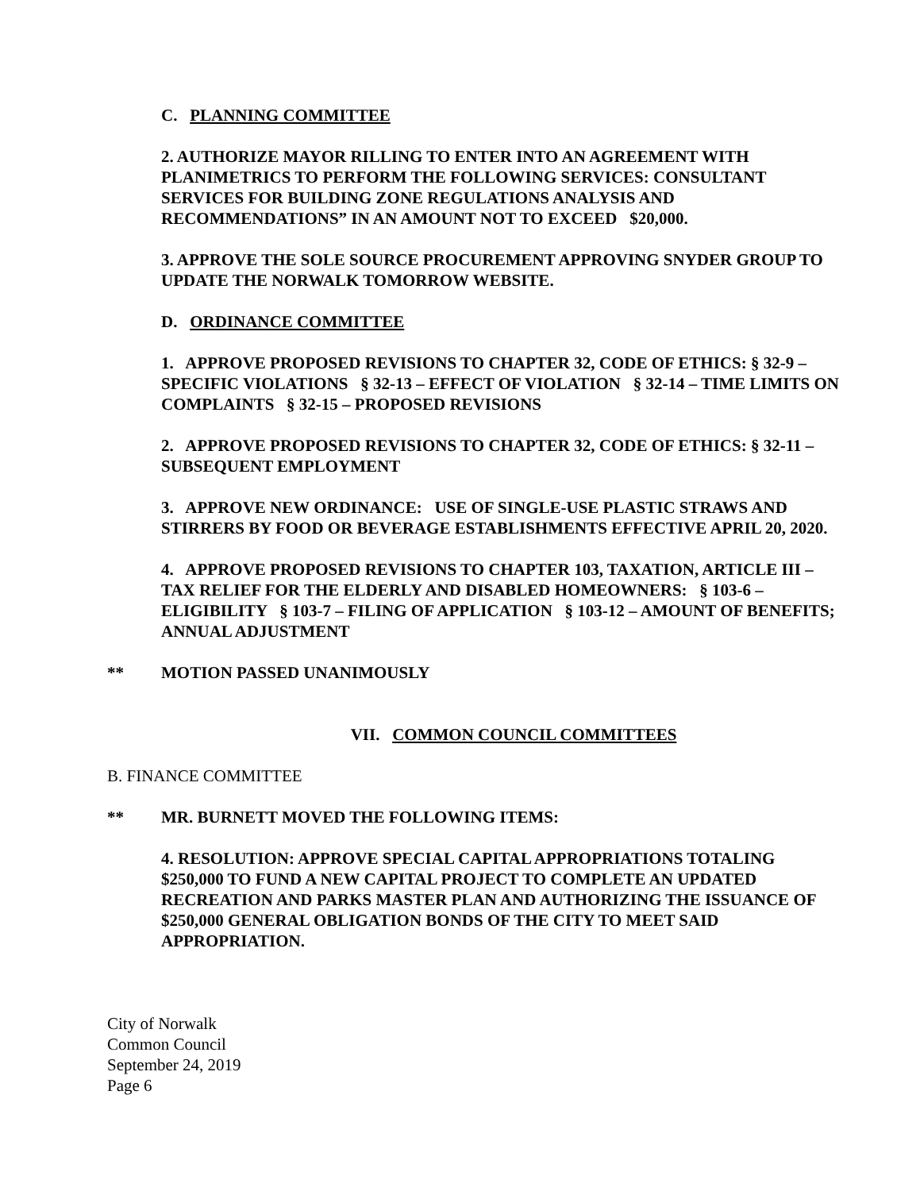C. PLANNING COMMITTEE
2. AUTHORIZE MAYOR RILLING TO ENTER INTO AN AGREEMENT WITH PLANIMETRICS TO PERFORM THE FOLLOWING SERVICES: CONSULTANT SERVICES FOR BUILDING ZONE REGULATIONS ANALYSIS AND RECOMMENDATIONS” IN AN AMOUNT NOT TO EXCEED $20,000.
3. APPROVE THE SOLE SOURCE PROCUREMENT APPROVING SNYDER GROUP TO UPDATE THE NORWALK TOMORROW WEBSITE.
D. ORDINANCE COMMITTEE
1. APPROVE PROPOSED REVISIONS TO CHAPTER 32, CODE OF ETHICS: § 32-9 – SPECIFIC VIOLATIONS § 32-13 – EFFECT OF VIOLATION § 32-14 – TIME LIMITS ON COMPLAINTS § 32-15 – PROPOSED REVISIONS
2. APPROVE PROPOSED REVISIONS TO CHAPTER 32, CODE OF ETHICS: § 32-11 – SUBSEQUENT EMPLOYMENT
3. APPROVE NEW ORDINANCE: USE OF SINGLE-USE PLASTIC STRAWS AND STIRRERS BY FOOD OR BEVERAGE ESTABLISHMENTS EFFECTIVE APRIL 20, 2020.
4. APPROVE PROPOSED REVISIONS TO CHAPTER 103, TAXATION, ARTICLE III – TAX RELIEF FOR THE ELDERLY AND DISABLED HOMEOWNERS: § 103-6 – ELIGIBILITY § 103-7 – FILING OF APPLICATION § 103-12 – AMOUNT OF BENEFITS; ANNUAL ADJUSTMENT
** MOTION PASSED UNANIMOUSLY
VII. COMMON COUNCIL COMMITTEES
B. FINANCE COMMITTEE
** MR. BURNETT MOVED THE FOLLOWING ITEMS:
4. RESOLUTION: APPROVE SPECIAL CAPITAL APPROPRIATIONS TOTALING $250,000 TO FUND A NEW CAPITAL PROJECT TO COMPLETE AN UPDATED RECREATION AND PARKS MASTER PLAN AND AUTHORIZING THE ISSUANCE OF $250,000 GENERAL OBLIGATION BONDS OF THE CITY TO MEET SAID APPROPRIATION.
City of Norwalk
Common Council
September 24, 2019
Page 6